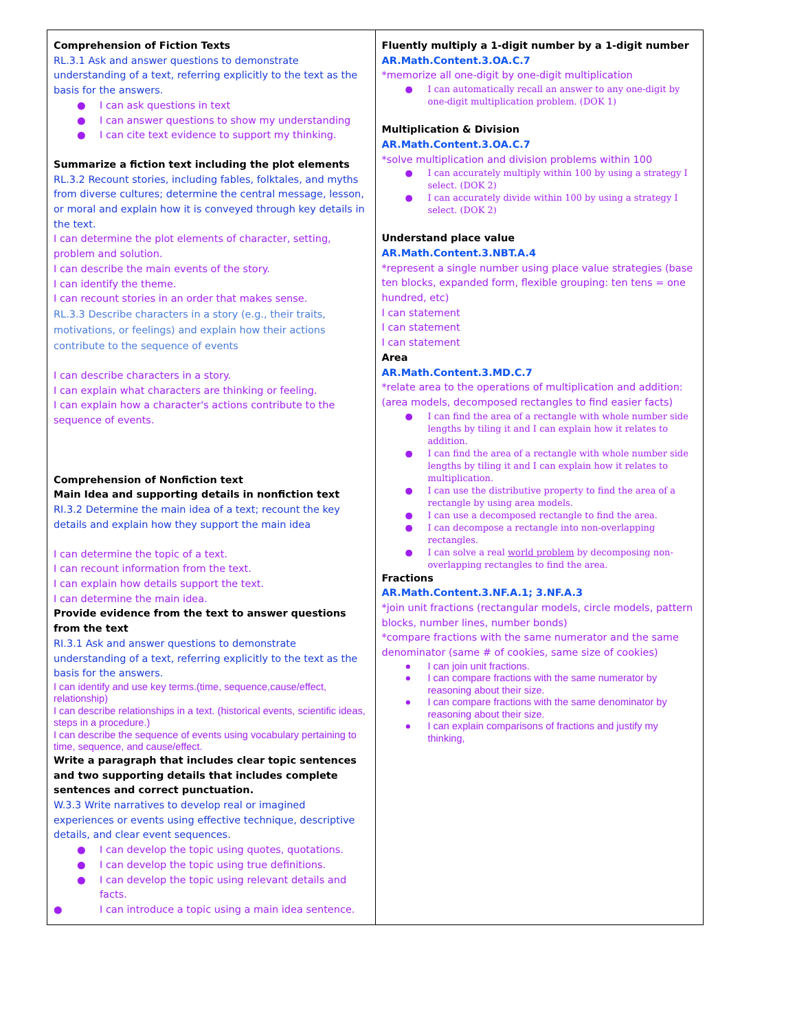| Comprehension of Fiction Texts RL.3.1 Ask and answer questions to demonstrate understanding of a text, referring explicitly to the text as the basis for the answers. ● I can ask questions in text ● I can answer questions to show my understanding ● I can cite text evidence to support my thinking. Summarize a fiction text including the plot elements RL.3.2 Recount stories, including fables, folktales, and myths from diverse cultures; determine the central message, lesson, or moral and explain how it is conveyed through key details in the text. I can determine the plot elements of character, setting, problem and solution. I can describe the main events of the story. I can identify the theme. I can recount stories in an order that makes sense. RL.3.3 Describe characters in a story (e.g., their traits, motivations, or feelings) and explain how their actions contribute to the sequence of events I can describe characters in a story. I can explain what characters are thinking or feeling. I can explain how a character's actions contribute to the sequence of events. Comprehension of Nonfiction text Main Idea and supporting details in nonfiction text RI.3.2 Determine the main idea of a text; recount the key details and explain how they support the main idea I can determine the topic of a text. I can recount information from the text. I can explain how details support the text. I can determine the main idea. Provide evidence from the text to answer questions from the text RI.3.1 Ask and answer questions to demonstrate understanding of a text, referring explicitly to the text as the basis for the answers. I can identify and use key terms.(time, sequence,cause/effect, relationship) I can describe relationships in a text. (historical events, scientific ideas, steps in a procedure.) I can describe the sequence of events using vocabulary pertaining to time, sequence, and cause/effect. Write a paragraph that includes clear topic sentences and two supporting details that includes complete sentences and correct punctuation. W.3.3 Write narratives to develop real or imagined experiences or events using effective technique, descriptive details, and clear event sequences. ● I can develop the topic using quotes, quotations. ● I can develop the topic using true definitions. ● I can develop the topic using relevant details and facts. ● I can introduce a topic using a main idea sentence. | Fluently multiply a 1-digit number by a 1-digit number AR.Math.Content.3.OA.C.7 *memorize all one-digit by one-digit multiplication ● I can automatically recall an answer to any one-digit by one-digit multiplication problem. (DOK 1) Multiplication & Division AR.Math.Content.3.OA.C.7 *solve multiplication and division problems within 100 ● I can accurately multiply within 100 by using a strategy I select. (DOK 2) ● I can accurately divide within 100 by using a strategy I select. (DOK 2) Understand place value AR.Math.Content.3.NBT.A.4 *represent a single number using place value strategies (base ten blocks, expanded form, flexible grouping: ten tens = one hundred, etc) I can statement I can statement I can statement Area AR.Math.Content.3.MD.C.7 *relate area to the operations of multiplication and addition: (area models, decomposed rectangles to find easier facts) ● I can find the area of a rectangle with whole number side lengths by tiling it and I can explain how it relates to addition. ● I can find the area of a rectangle with whole number side lengths by tiling it and I can explain how it relates to multiplication. ● I can use the distributive property to find the area of a rectangle by using area models. ● I can use a decomposed rectangle to find the area. ● I can decompose a rectangle into non-overlapping rectangles. ● I can solve a real world problem by decomposing non-overlapping rectangles to find the area. Fractions AR.Math.Content.3.NF.A.1; 3.NF.A.3 *join unit fractions (rectangular models, circle models, pattern blocks, number lines, number bonds) *compare fractions with the same numerator and the same denominator (same # of cookies, same size of cookies) ● I can join unit fractions. ● I can compare fractions with the same numerator by reasoning about their size. ● I can compare fractions with the same denominator by reasoning about their size. ● I can explain comparisons of fractions and justify my thinking, |